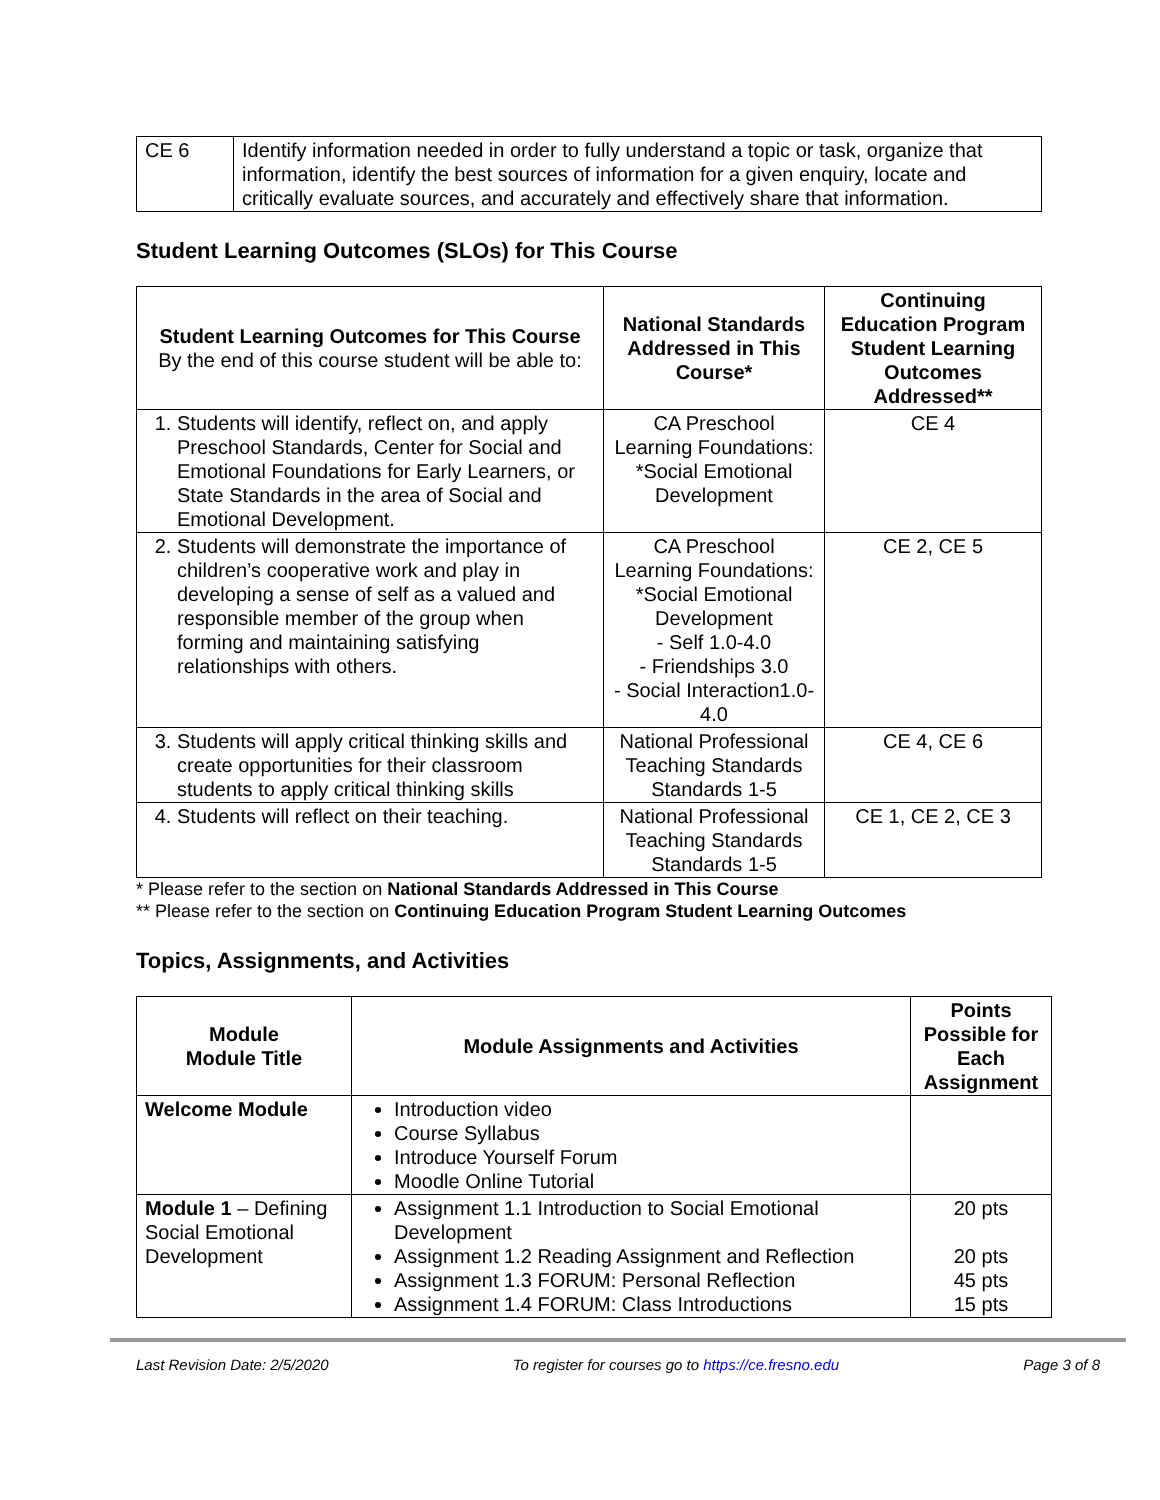| CE 6 | Identify information needed in order to fully understand a topic or task, organize that information, identify the best sources of information for a given enquiry, locate and critically evaluate sources, and accurately and effectively share that information. |
Student Learning Outcomes (SLOs) for This Course
| Student Learning Outcomes for This Course By the end of this course student will be able to: | National Standards Addressed in This Course* | Continuing Education Program Student Learning Outcomes Addressed** |
| --- | --- | --- |
| 1. Students will identify, reflect on, and apply Preschool Standards, Center for Social and Emotional Foundations for Early Learners, or State Standards in the area of Social and Emotional Development. | CA Preschool Learning Foundations: *Social Emotional Development | CE 4 |
| 2. Students will demonstrate the importance of children’s cooperative work and play in developing a sense of self as a valued and responsible member of the group when forming and maintaining satisfying relationships with others. | CA Preschool Learning Foundations: *Social Emotional Development - Self 1.0-4.0 - Friendships 3.0 - Social Interaction1.0-4.0 | CE 2, CE 5 |
| 3. Students will apply critical thinking skills and create opportunities for their classroom students to apply critical thinking skills | National Professional Teaching Standards Standards 1-5 | CE 4, CE 6 |
| 4. Students will reflect on their teaching. | National Professional Teaching Standards Standards 1-5 | CE 1, CE 2, CE 3 |
* Please refer to the section on National Standards Addressed in This Course
** Please refer to the section on Continuing Education Program Student Learning Outcomes
Topics, Assignments, and Activities
| Module Module Title | Module Assignments and Activities | Points Possible for Each Assignment |
| --- | --- | --- |
| Welcome Module | Introduction video Course Syllabus Introduce Yourself Forum Moodle Online Tutorial | |
| Module 1 – Defining Social Emotional Development | Assignment 1.1 Introduction to Social Emotional Development Assignment 1.2 Reading Assignment and Reflection Assignment 1.3 FORUM: Personal Reflection Assignment 1.4 FORUM: Class Introductions | 20 pts 20 pts 45 pts 15 pts |
Last Revision Date: 2/5/2020 To register for courses go to https://ce.fresno.edu Page 3 of 8